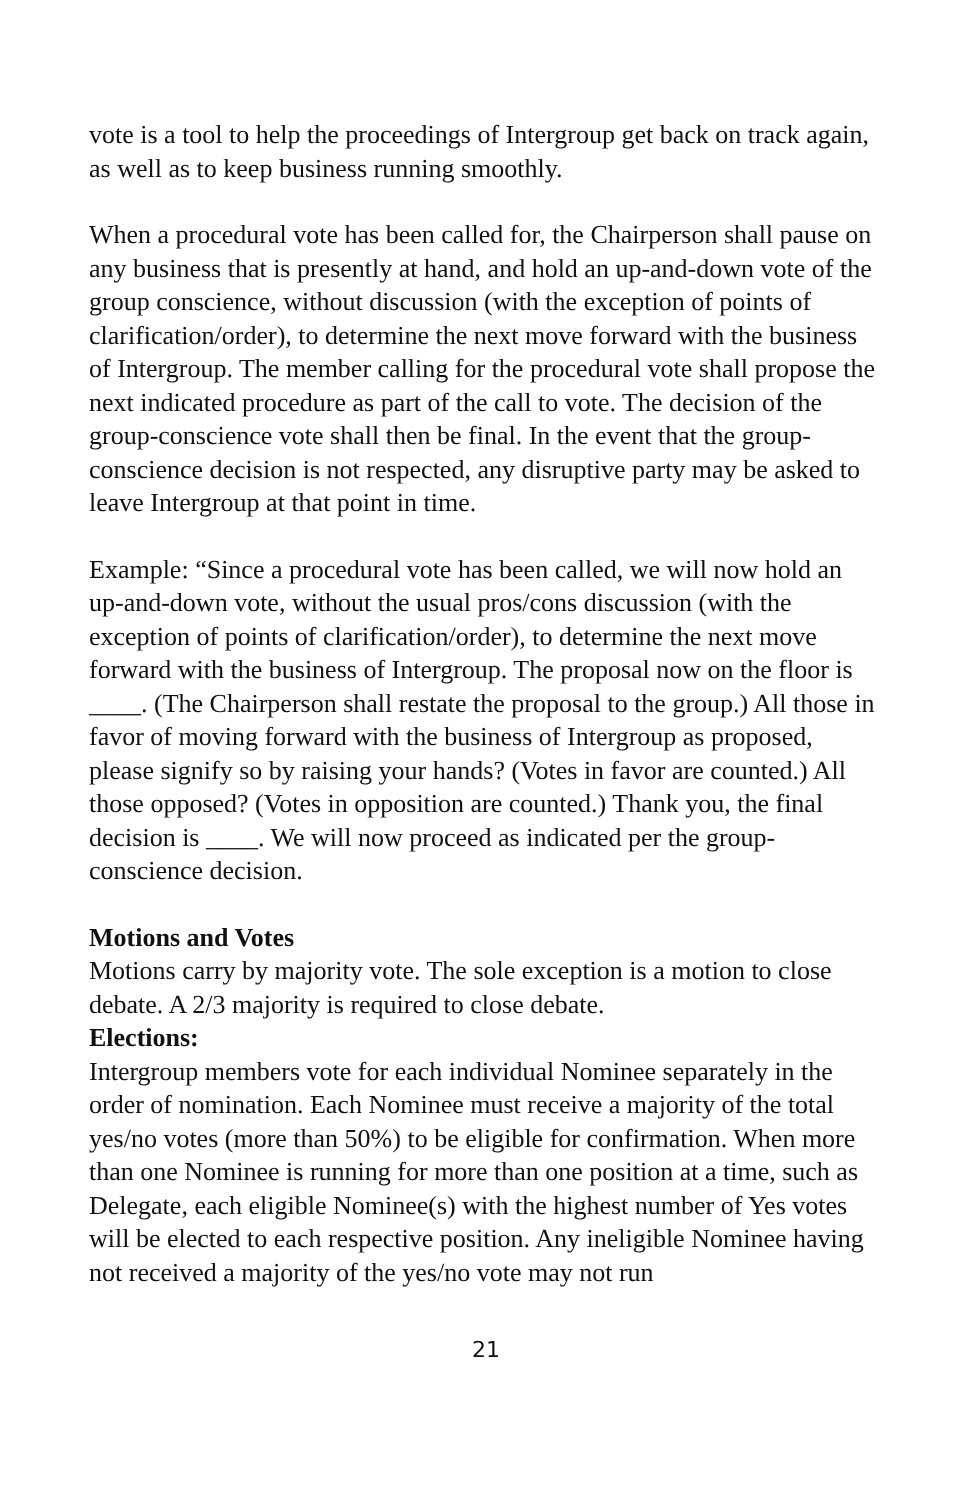vote is a tool to help the proceedings of Intergroup get back on track again, as well as to keep business running smoothly.
When a procedural vote has been called for, the Chairperson shall pause on any business that is presently at hand, and hold an up-and-down vote of the group conscience, without discussion (with the exception of points of clarification/order), to determine the next move forward with the business of Intergroup. The member calling for the procedural vote shall propose the next indicated procedure as part of the call to vote. The decision of the group-conscience vote shall then be final. In the event that the group-conscience decision is not respected, any disruptive party may be asked to leave Intergroup at that point in time.
Example: “Since a procedural vote has been called, we will now hold an up-and-down vote, without the usual pros/cons discussion (with the exception of points of clarification/order), to determine the next move forward with the business of Intergroup. The proposal now on the floor is ____. (The Chairperson shall restate the proposal to the group.) All those in favor of moving forward with the business of Intergroup as proposed, please signify so by raising your hands? (Votes in favor are counted.) All those opposed? (Votes in opposition are counted.) Thank you, the final decision is ____. We will now proceed as indicated per the group-conscience decision.
Motions and Votes
Motions carry by majority vote. The sole exception is a motion to close debate. A 2/3 majority is required to close debate.
Elections:
Intergroup members vote for each individual Nominee separately in the order of nomination. Each Nominee must receive a majority of the total yes/no votes (more than 50%) to be eligible for confirmation. When more than one Nominee is running for more than one position at a time, such as Delegate, each eligible Nominee(s) with the highest number of Yes votes will be elected to each respective position. Any ineligible Nominee having not received a majority of the yes/no vote may not run
21